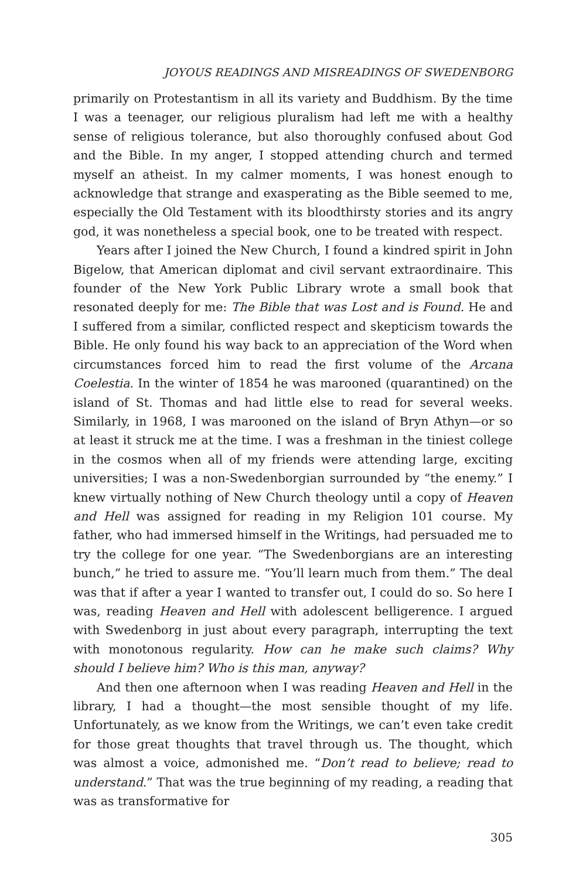JOYOUS READINGS AND MISREADINGS OF SWEDENBORG
primarily on Protestantism in all its variety and Buddhism. By the time I was a teenager, our religious pluralism had left me with a healthy sense of religious tolerance, but also thoroughly confused about God and the Bible. In my anger, I stopped attending church and termed myself an atheist. In my calmer moments, I was honest enough to acknowledge that strange and exasperating as the Bible seemed to me, especially the Old Testament with its bloodthirsty stories and its angry god, it was nonetheless a special book, one to be treated with respect.
Years after I joined the New Church, I found a kindred spirit in John Bigelow, that American diplomat and civil servant extraordinaire. This founder of the New York Public Library wrote a small book that resonated deeply for me: The Bible that was Lost and is Found. He and I suffered from a similar, conflicted respect and skepticism towards the Bible. He only found his way back to an appreciation of the Word when circumstances forced him to read the first volume of the Arcana Coelestia. In the winter of 1854 he was marooned (quarantined) on the island of St. Thomas and had little else to read for several weeks. Similarly, in 1968, I was marooned on the island of Bryn Athyn—or so at least it struck me at the time. I was a freshman in the tiniest college in the cosmos when all of my friends were attending large, exciting universities; I was a non-Swedenborgian surrounded by “the enemy.” I knew virtually nothing of New Church theology until a copy of Heaven and Hell was assigned for reading in my Religion 101 course. My father, who had immersed himself in the Writings, had persuaded me to try the college for one year. “The Swedenborgians are an interesting bunch,” he tried to assure me. “You’ll learn much from them.” The deal was that if after a year I wanted to transfer out, I could do so. So here I was, reading Heaven and Hell with adolescent belligerence. I argued with Swedenborg in just about every paragraph, interrupting the text with monotonous regularity. How can he make such claims? Why should I believe him? Who is this man, anyway?
And then one afternoon when I was reading Heaven and Hell in the library, I had a thought—the most sensible thought of my life. Unfortunately, as we know from the Writings, we can’t even take credit for those great thoughts that travel through us. The thought, which was almost a voice, admonished me. “Don’t read to believe; read to understand.” That was the true beginning of my reading, a reading that was as transformative for
305